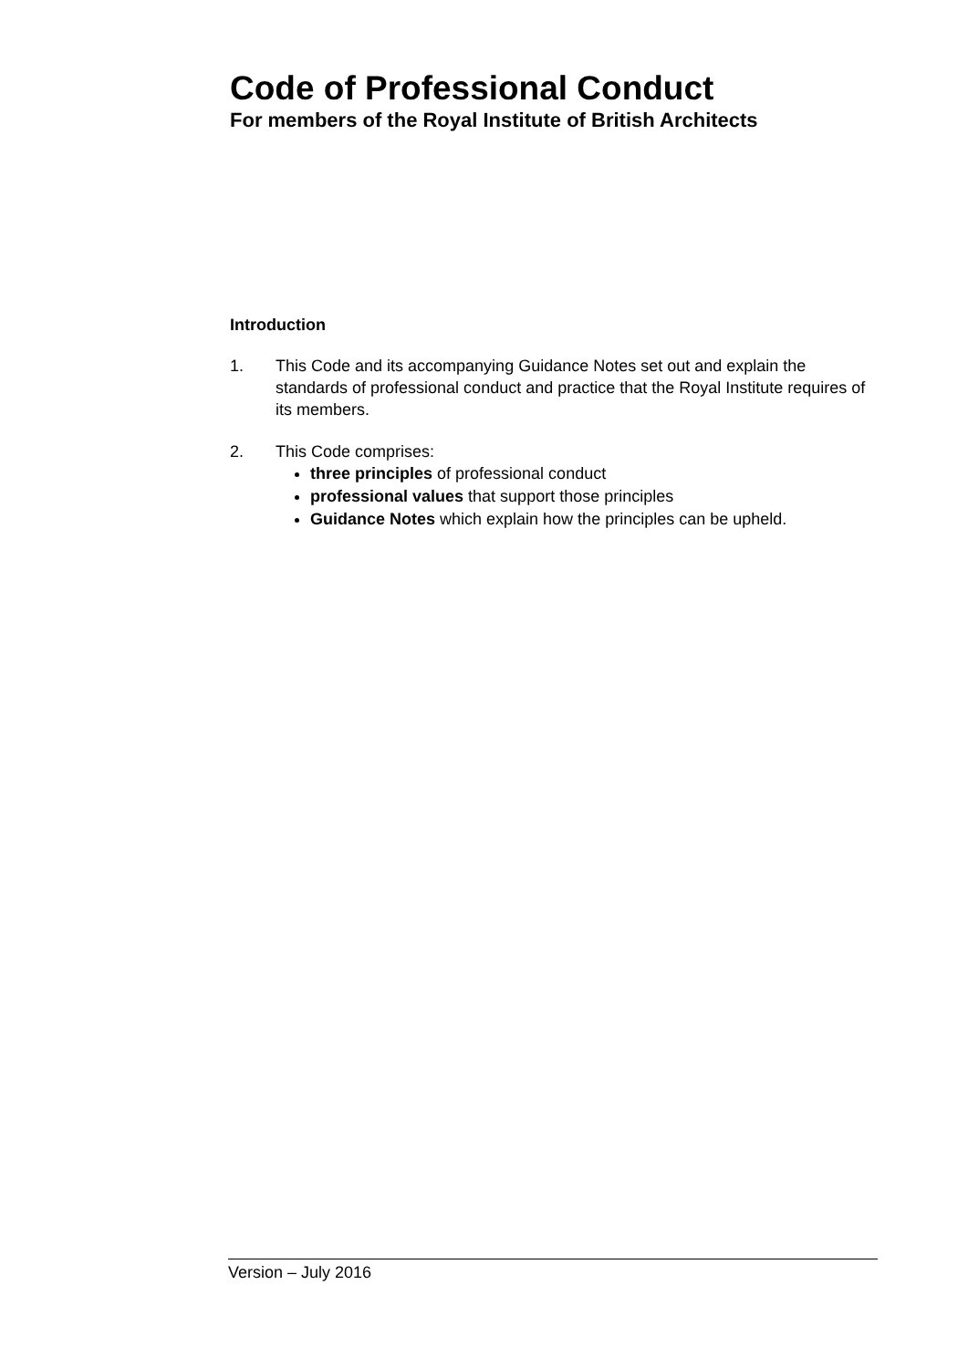Code of Professional Conduct
For members of the Royal Institute of British Architects
Introduction
1. This Code and its accompanying Guidance Notes set out and explain the standards of professional conduct and practice that the Royal Institute requires of its members.
2. This Code comprises:
three principles of professional conduct
professional values that support those principles
Guidance Notes which explain how the principles can be upheld.
Version – July 2016